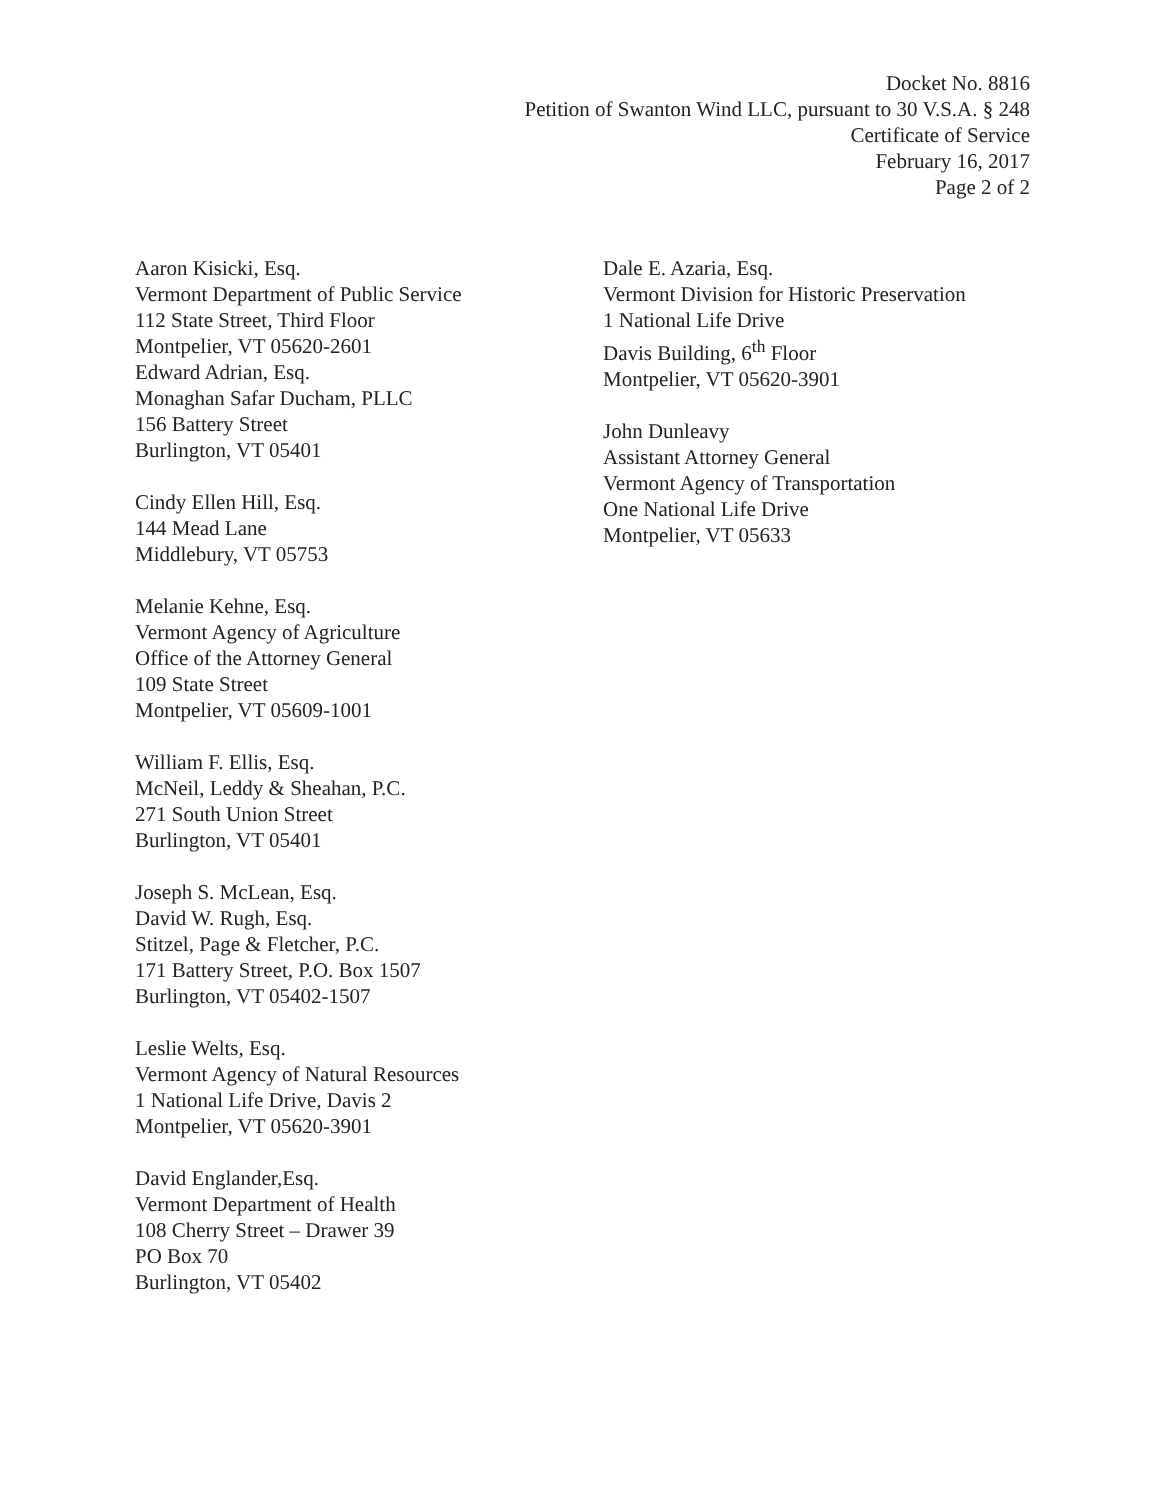Docket No. 8816
Petition of Swanton Wind LLC, pursuant to 30 V.S.A. § 248
Certificate of Service
February 16, 2017
Page 2 of 2
Aaron Kisicki, Esq.
Vermont Department of Public Service
112 State Street, Third Floor
Montpelier, VT 05620-2601
Edward Adrian, Esq.
Monaghan Safar Ducham, PLLC
156 Battery Street
Burlington, VT 05401
Cindy Ellen Hill, Esq.
144 Mead Lane
Middlebury, VT 05753
Melanie Kehne, Esq.
Vermont Agency of Agriculture
Office of the Attorney General
109 State Street
Montpelier, VT 05609-1001
William F. Ellis, Esq.
McNeil, Leddy & Sheahan, P.C.
271 South Union Street
Burlington, VT 05401
Joseph S. McLean, Esq.
David W. Rugh, Esq.
Stitzel, Page & Fletcher, P.C.
171 Battery Street, P.O. Box 1507
Burlington, VT 05402-1507
Leslie Welts, Esq.
Vermont Agency of Natural Resources
1 National Life Drive, Davis 2
Montpelier, VT 05620-3901
David Englander,Esq.
Vermont Department of Health
108 Cherry Street – Drawer 39
PO Box 70
Burlington, VT 05402
Dale E. Azaria, Esq.
Vermont Division for Historic Preservation
1 National Life Drive
Davis Building, 6<sup>th</sup> Floor
Montpelier, VT 05620-3901
John Dunleavy
Assistant Attorney General
Vermont Agency of Transportation
One National Life Drive
Montpelier, VT 05633